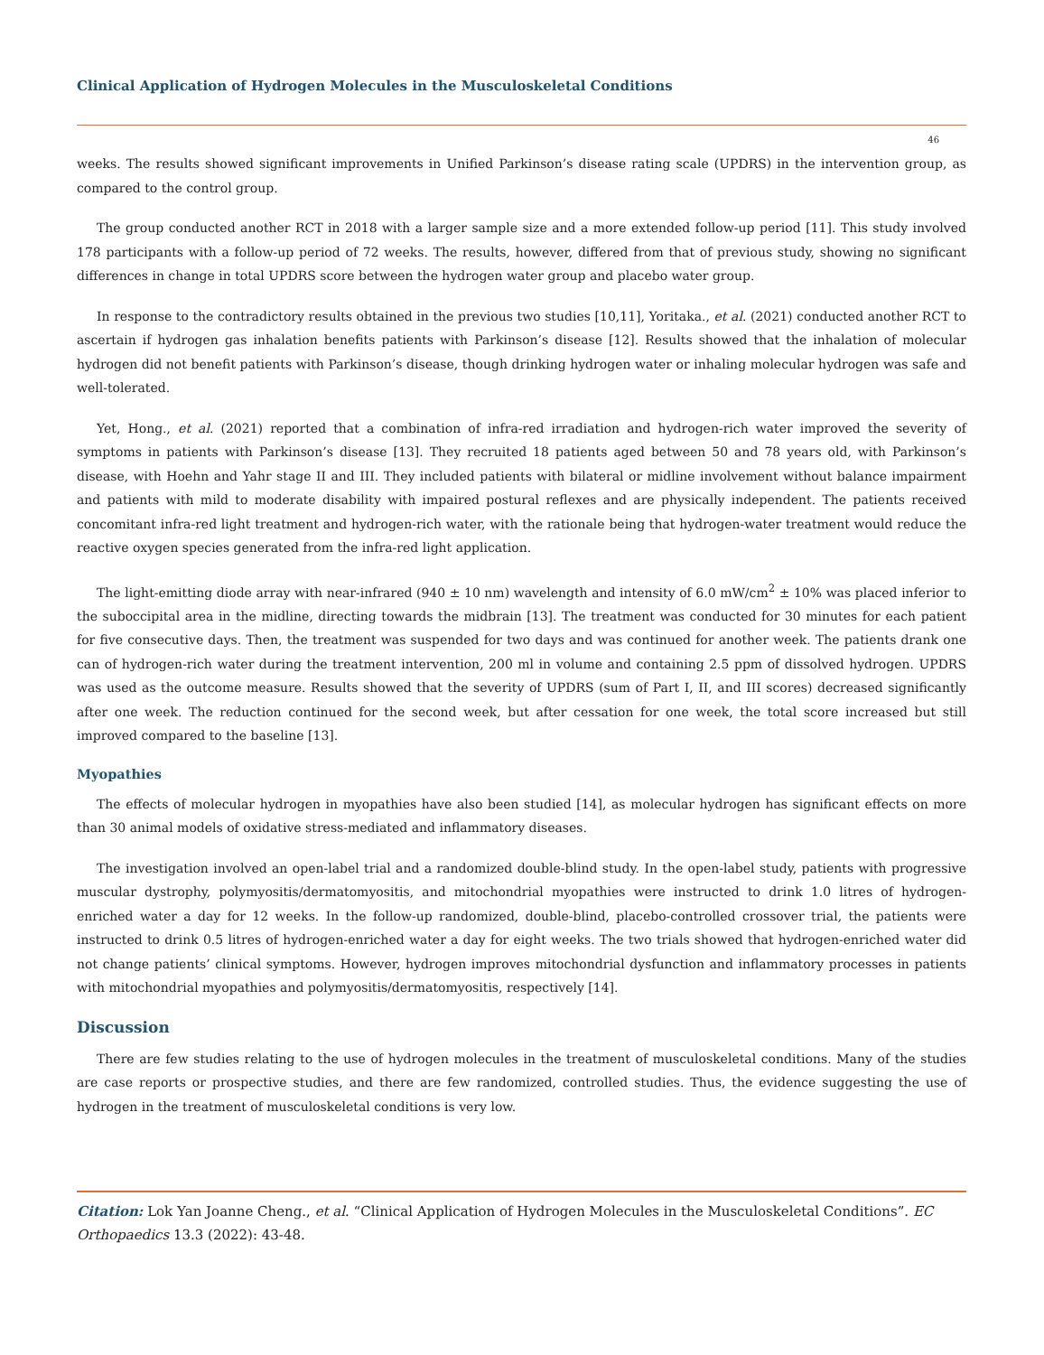Clinical Application of Hydrogen Molecules in the Musculoskeletal Conditions
46
weeks. The results showed significant improvements in Unified Parkinson’s disease rating scale (UPDRS) in the intervention group, as compared to the control group.
The group conducted another RCT in 2018 with a larger sample size and a more extended follow-up period [11]. This study involved 178 participants with a follow-up period of 72 weeks. The results, however, differed from that of previous study, showing no significant differences in change in total UPDRS score between the hydrogen water group and placebo water group.
In response to the contradictory results obtained in the previous two studies [10,11], Yoritaka., et al. (2021) conducted another RCT to ascertain if hydrogen gas inhalation benefits patients with Parkinson’s disease [12]. Results showed that the inhalation of molecular hydrogen did not benefit patients with Parkinson’s disease, though drinking hydrogen water or inhaling molecular hydrogen was safe and well-tolerated.
Yet, Hong., et al. (2021) reported that a combination of infra-red irradiation and hydrogen-rich water improved the severity of symptoms in patients with Parkinson’s disease [13]. They recruited 18 patients aged between 50 and 78 years old, with Parkinson’s disease, with Hoehn and Yahr stage II and III. They included patients with bilateral or midline involvement without balance impairment and patients with mild to moderate disability with impaired postural reflexes and are physically independent. The patients received concomitant infra-red light treatment and hydrogen-rich water, with the rationale being that hydrogen-water treatment would reduce the reactive oxygen species generated from the infra-red light application.
The light-emitting diode array with near-infrared (940 ± 10 nm) wavelength and intensity of 6.0 mW/cm<sup>2</sup> ± 10% was placed inferior to the suboccipital area in the midline, directing towards the midbrain [13]. The treatment was conducted for 30 minutes for each patient for five consecutive days. Then, the treatment was suspended for two days and was continued for another week. The patients drank one can of hydrogen-rich water during the treatment intervention, 200 ml in volume and containing 2.5 ppm of dissolved hydrogen. UPDRS was used as the outcome measure. Results showed that the severity of UPDRS (sum of Part I, II, and III scores) decreased significantly after one week. The reduction continued for the second week, but after cessation for one week, the total score increased but still improved compared to the baseline [13].
Myopathies
The effects of molecular hydrogen in myopathies have also been studied [14], as molecular hydrogen has significant effects on more than 30 animal models of oxidative stress-mediated and inflammatory diseases.
The investigation involved an open-label trial and a randomized double-blind study. In the open-label study, patients with progressive muscular dystrophy, polymyositis/dermatomyositis, and mitochondrial myopathies were instructed to drink 1.0 litres of hydrogen-enriched water a day for 12 weeks. In the follow-up randomized, double-blind, placebo-controlled crossover trial, the patients were instructed to drink 0.5 litres of hydrogen-enriched water a day for eight weeks. The two trials showed that hydrogen-enriched water did not change patients’ clinical symptoms. However, hydrogen improves mitochondrial dysfunction and inflammatory processes in patients with mitochondrial myopathies and polymyositis/dermatomyositis, respectively [14].
Discussion
There are few studies relating to the use of hydrogen molecules in the treatment of musculoskeletal conditions. Many of the studies are case reports or prospective studies, and there are few randomized, controlled studies. Thus, the evidence suggesting the use of hydrogen in the treatment of musculoskeletal conditions is very low.
Citation: Lok Yan Joanne Cheng., et al. “Clinical Application of Hydrogen Molecules in the Musculoskeletal Conditions”. EC Orthopaedics 13.3 (2022): 43-48.